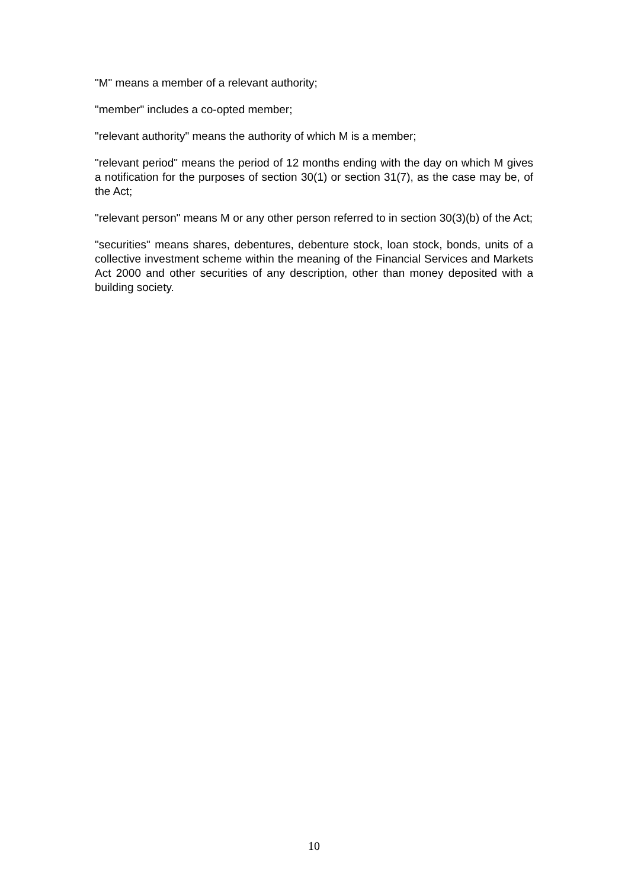"M" means a member of a relevant authority;
"member" includes a co-opted member;
"relevant authority" means the authority of which M is a member;
"relevant period" means the period of 12 months ending with the day on which M gives a notification for the purposes of section 30(1) or section 31(7), as the case may be, of the Act;
"relevant person" means M or any other person referred to in section 30(3)(b) of the Act;
"securities" means shares, debentures, debenture stock, loan stock, bonds, units of a collective investment scheme within the meaning of the Financial Services and Markets Act 2000 and other securities of any description, other than money deposited with a building society.
10